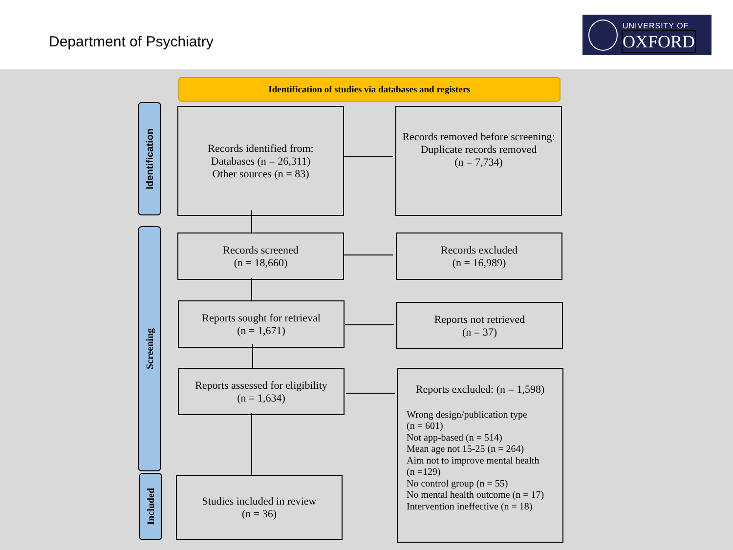Department of Psychiatry
UNIVERSITY OF
OXFORD
Identification of studies via databases and registers
Identification
Screening
Included
Records identified from:
Databases (n = 26,311)
Other sources (n = 83)
Records removed before screening:
Duplicate records removed
(n = 7,734)
Records screened
(n = 18,660)
Records excluded
(n = 16,989)
Reports sought for retrieval
(n = 1,671)
Reports not retrieved
(n = 37)
Reports assessed for eligibility
(n = 1,634)
Reports excluded: (n = 1,598)
Wrong design/publication type
(n = 601)
Not app-based (n = 514)
Mean age not 15-25 (n = 264)
Aim not to improve mental health
(n =129)
No control group (n = 55)
No mental health outcome (n = 17)
Intervention ineffective (n = 18)
Studies included in review
(n = 36)